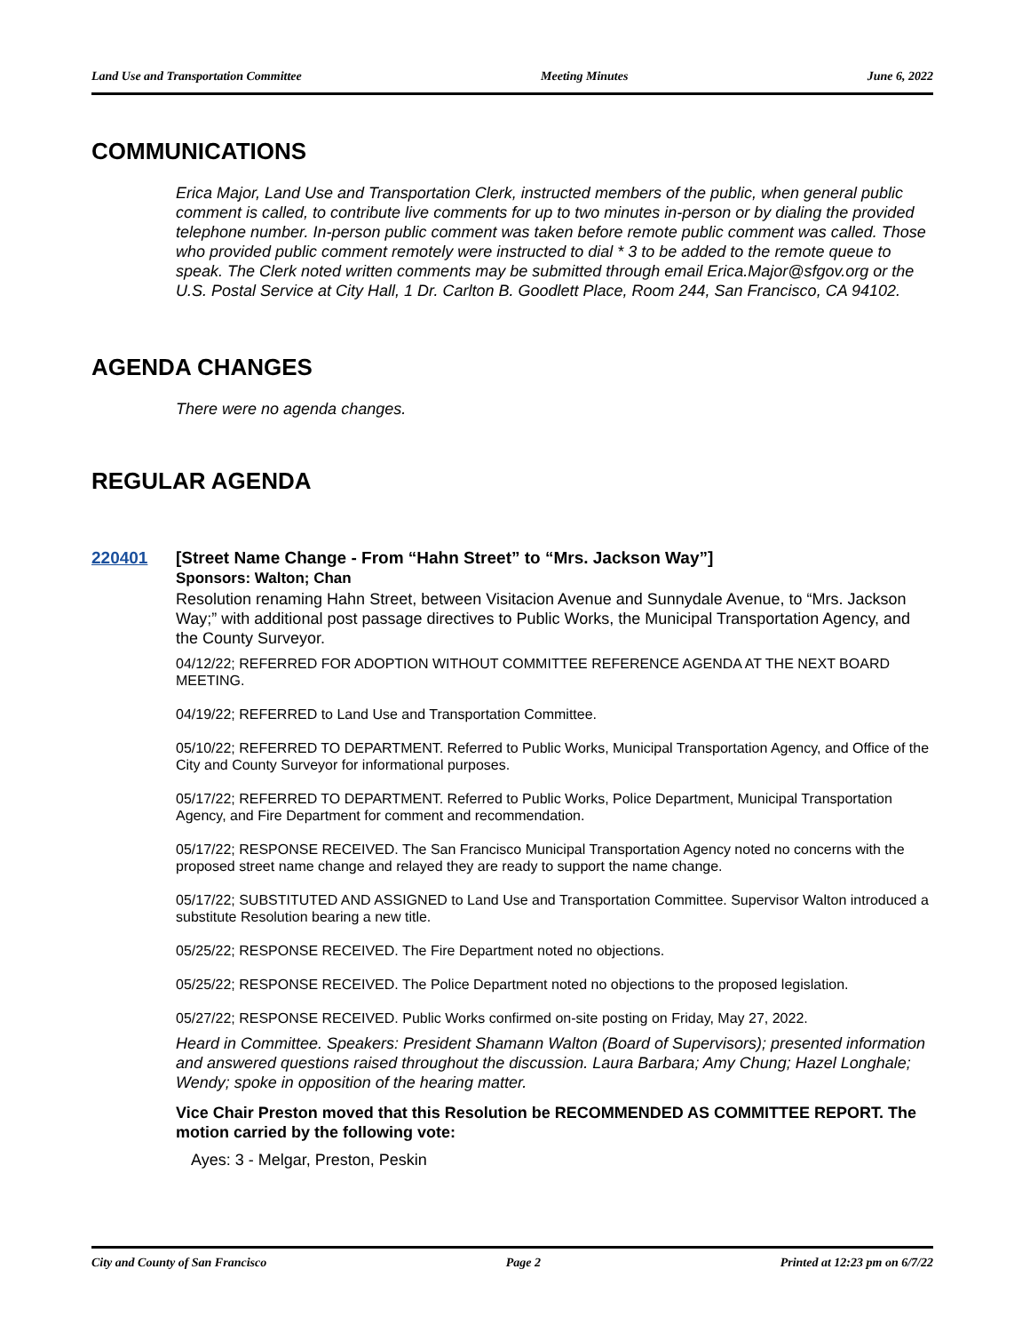Land Use and Transportation Committee Meeting Minutes June 6, 2022
COMMUNICATIONS
Erica Major, Land Use and Transportation Clerk, instructed members of the public, when general public comment is called, to contribute live comments for up to two minutes in-person or by dialing the provided telephone number. In-person public comment was taken before remote public comment was called. Those who provided public comment remotely were instructed to dial * 3 to be added to the remote queue to speak. The Clerk noted written comments may be submitted through email Erica.Major@sfgov.org or the U.S. Postal Service at City Hall, 1 Dr. Carlton B. Goodlett Place, Room 244, San Francisco, CA 94102.
AGENDA CHANGES
There were no agenda changes.
REGULAR AGENDA
220401 [Street Name Change - From “Hahn Street” to “Mrs. Jackson Way”]
Sponsors: Walton; Chan
Resolution renaming Hahn Street, between Visitacion Avenue and Sunnydale Avenue, to “Mrs. Jackson Way;” with additional post passage directives to Public Works, the Municipal Transportation Agency, and the County Surveyor.
04/12/22; REFERRED FOR ADOPTION WITHOUT COMMITTEE REFERENCE AGENDA AT THE NEXT BOARD MEETING.
04/19/22; REFERRED to Land Use and Transportation Committee.
05/10/22; REFERRED TO DEPARTMENT. Referred to Public Works, Municipal Transportation Agency, and Office of the City and County Surveyor for informational purposes.
05/17/22; REFERRED TO DEPARTMENT. Referred to Public Works, Police Department, Municipal Transportation Agency, and Fire Department for comment and recommendation.
05/17/22; RESPONSE RECEIVED. The San Francisco Municipal Transportation Agency noted no concerns with the proposed street name change and relayed they are ready to support the name change.
05/17/22; SUBSTITUTED AND ASSIGNED to Land Use and Transportation Committee. Supervisor Walton introduced a substitute Resolution bearing a new title.
05/25/22; RESPONSE RECEIVED. The Fire Department noted no objections.
05/25/22; RESPONSE RECEIVED. The Police Department noted no objections to the proposed legislation.
05/27/22; RESPONSE RECEIVED. Public Works confirmed on-site posting on Friday, May 27, 2022.
Heard in Committee. Speakers: President Shamann Walton (Board of Supervisors); presented information and answered questions raised throughout the discussion. Laura Barbara; Amy Chung; Hazel Longhale; Wendy; spoke in opposition of the hearing matter.
Vice Chair Preston moved that this Resolution be RECOMMENDED AS COMMITTEE REPORT. The motion carried by the following vote:
Ayes: 3 - Melgar, Preston, Peskin
City and County of San Francisco Page 2 Printed at 12:23 pm on 6/7/22